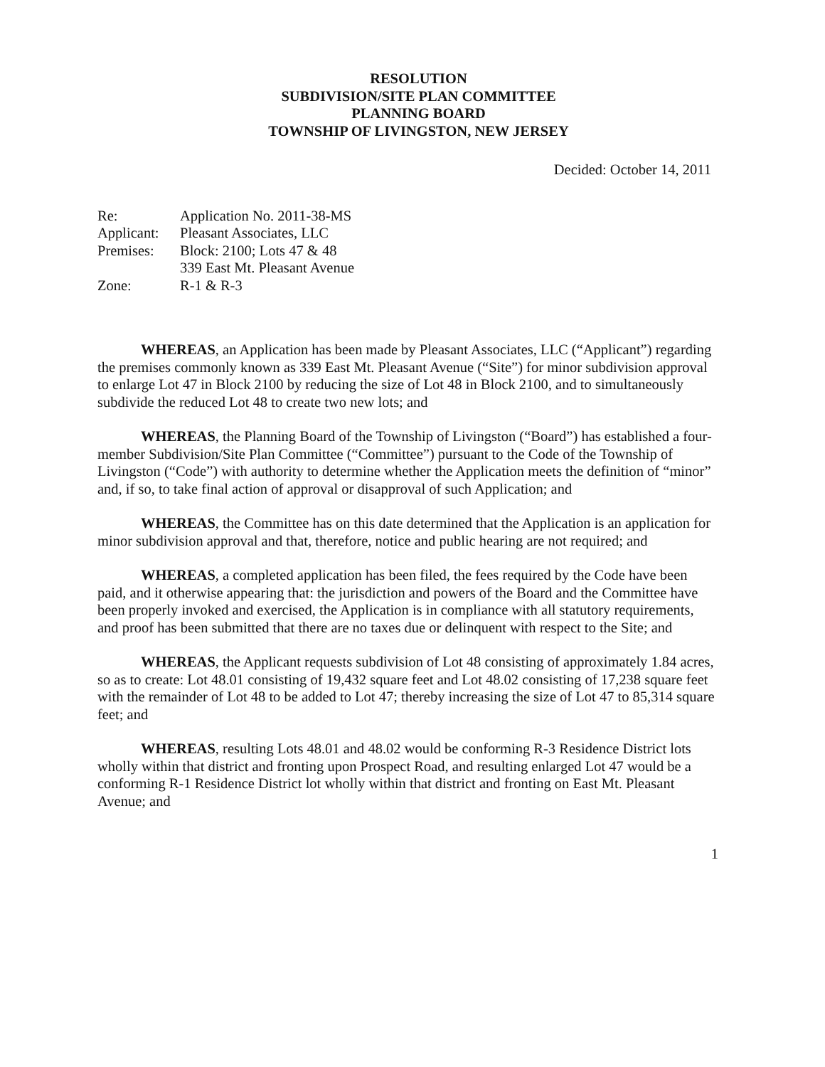RESOLUTION
SUBDIVISION/SITE PLAN COMMITTEE
PLANNING BOARD
TOWNSHIP OF LIVINGSTON, NEW JERSEY
Decided: October 14, 2011
Re: Application No. 2011-38-MS
Applicant: Pleasant Associates, LLC
Premises: Block: 2100; Lots 47 & 48
339 East Mt. Pleasant Avenue
Zone: R-1 & R-3
WHEREAS, an Application has been made by Pleasant Associates, LLC (“Applicant”) regarding the premises commonly known as 339 East Mt. Pleasant Avenue (“Site”) for minor subdivision approval to enlarge Lot 47 in Block 2100 by reducing the size of Lot 48 in Block 2100, and to simultaneously subdivide the reduced Lot 48 to create two new lots; and
WHEREAS, the Planning Board of the Township of Livingston (“Board”) has established a four-member Subdivision/Site Plan Committee (“Committee”) pursuant to the Code of the Township of Livingston (“Code”) with authority to determine whether the Application meets the definition of “minor” and, if so, to take final action of approval or disapproval of such Application; and
WHEREAS, the Committee has on this date determined that the Application is an application for minor subdivision approval and that, therefore, notice and public hearing are not required; and
WHEREAS, a completed application has been filed, the fees required by the Code have been paid, and it otherwise appearing that: the jurisdiction and powers of the Board and the Committee have been properly invoked and exercised, the Application is in compliance with all statutory requirements, and proof has been submitted that there are no taxes due or delinquent with respect to the Site; and
WHEREAS, the Applicant requests subdivision of Lot 48 consisting of approximately 1.84 acres, so as to create: Lot 48.01 consisting of 19,432 square feet and Lot 48.02 consisting of 17,238 square feet with the remainder of Lot 48 to be added to Lot 47; thereby increasing the size of Lot 47 to 85,314 square feet; and
WHEREAS, resulting Lots 48.01 and 48.02 would be conforming R-3 Residence District lots wholly within that district and fronting upon Prospect Road, and resulting enlarged Lot 47 would be a conforming R-1 Residence District lot wholly within that district and fronting on East Mt. Pleasant Avenue; and
1